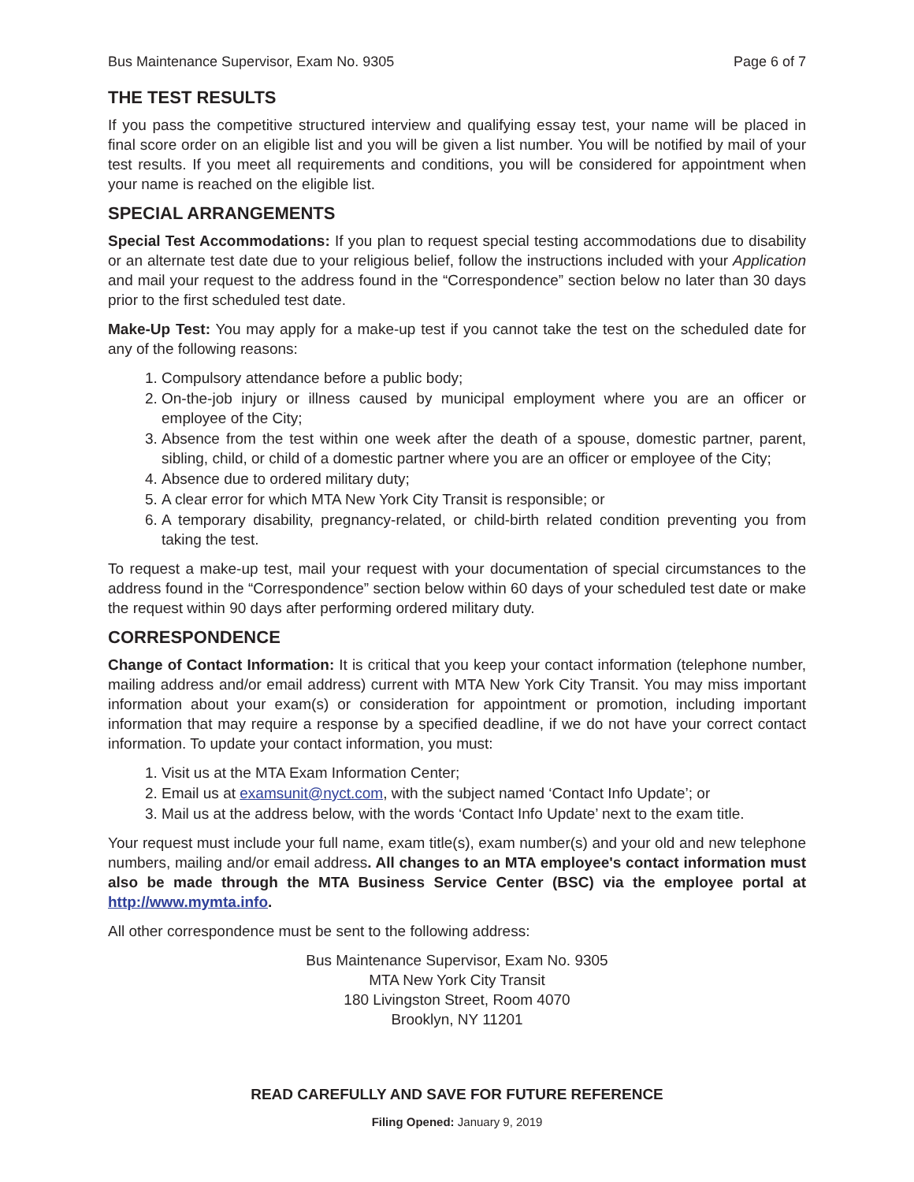Bus Maintenance Supervisor, Exam No. 9305 Page 6 of 7
THE TEST RESULTS
If you pass the competitive structured interview and qualifying essay test, your name will be placed in final score order on an eligible list and you will be given a list number. You will be notified by mail of your test results. If you meet all requirements and conditions, you will be considered for appointment when your name is reached on the eligible list.
SPECIAL ARRANGEMENTS
Special Test Accommodations: If you plan to request special testing accommodations due to disability or an alternate test date due to your religious belief, follow the instructions included with your Application and mail your request to the address found in the “Correspondence” section below no later than 30 days prior to the first scheduled test date.
Make-Up Test: You may apply for a make-up test if you cannot take the test on the scheduled date for any of the following reasons:
1. Compulsory attendance before a public body;
2. On-the-job injury or illness caused by municipal employment where you are an officer or employee of the City;
3. Absence from the test within one week after the death of a spouse, domestic partner, parent, sibling, child, or child of a domestic partner where you are an officer or employee of the City;
4. Absence due to ordered military duty;
5. A clear error for which MTA New York City Transit is responsible; or
6. A temporary disability, pregnancy-related, or child-birth related condition preventing you from taking the test.
To request a make-up test, mail your request with your documentation of special circumstances to the address found in the “Correspondence” section below within 60 days of your scheduled test date or make the request within 90 days after performing ordered military duty.
CORRESPONDENCE
Change of Contact Information: It is critical that you keep your contact information (telephone number, mailing address and/or email address) current with MTA New York City Transit. You may miss important information about your exam(s) or consideration for appointment or promotion, including important information that may require a response by a specified deadline, if we do not have your correct contact information. To update your contact information, you must:
1. Visit us at the MTA Exam Information Center;
2. Email us at examsunit@nyct.com, with the subject named ‘Contact Info Update’; or
3. Mail us at the address below, with the words ‘Contact Info Update’ next to the exam title.
Your request must include your full name, exam title(s), exam number(s) and your old and new telephone numbers, mailing and/or email address. All changes to an MTA employee's contact information must also be made through the MTA Business Service Center (BSC) via the employee portal at http://www.mymta.info.
All other correspondence must be sent to the following address:
Bus Maintenance Supervisor, Exam No. 9305
MTA New York City Transit
180 Livingston Street, Room 4070
Brooklyn, NY 11201
READ CAREFULLY AND SAVE FOR FUTURE REFERENCE
Filing Opened: January 9, 2019